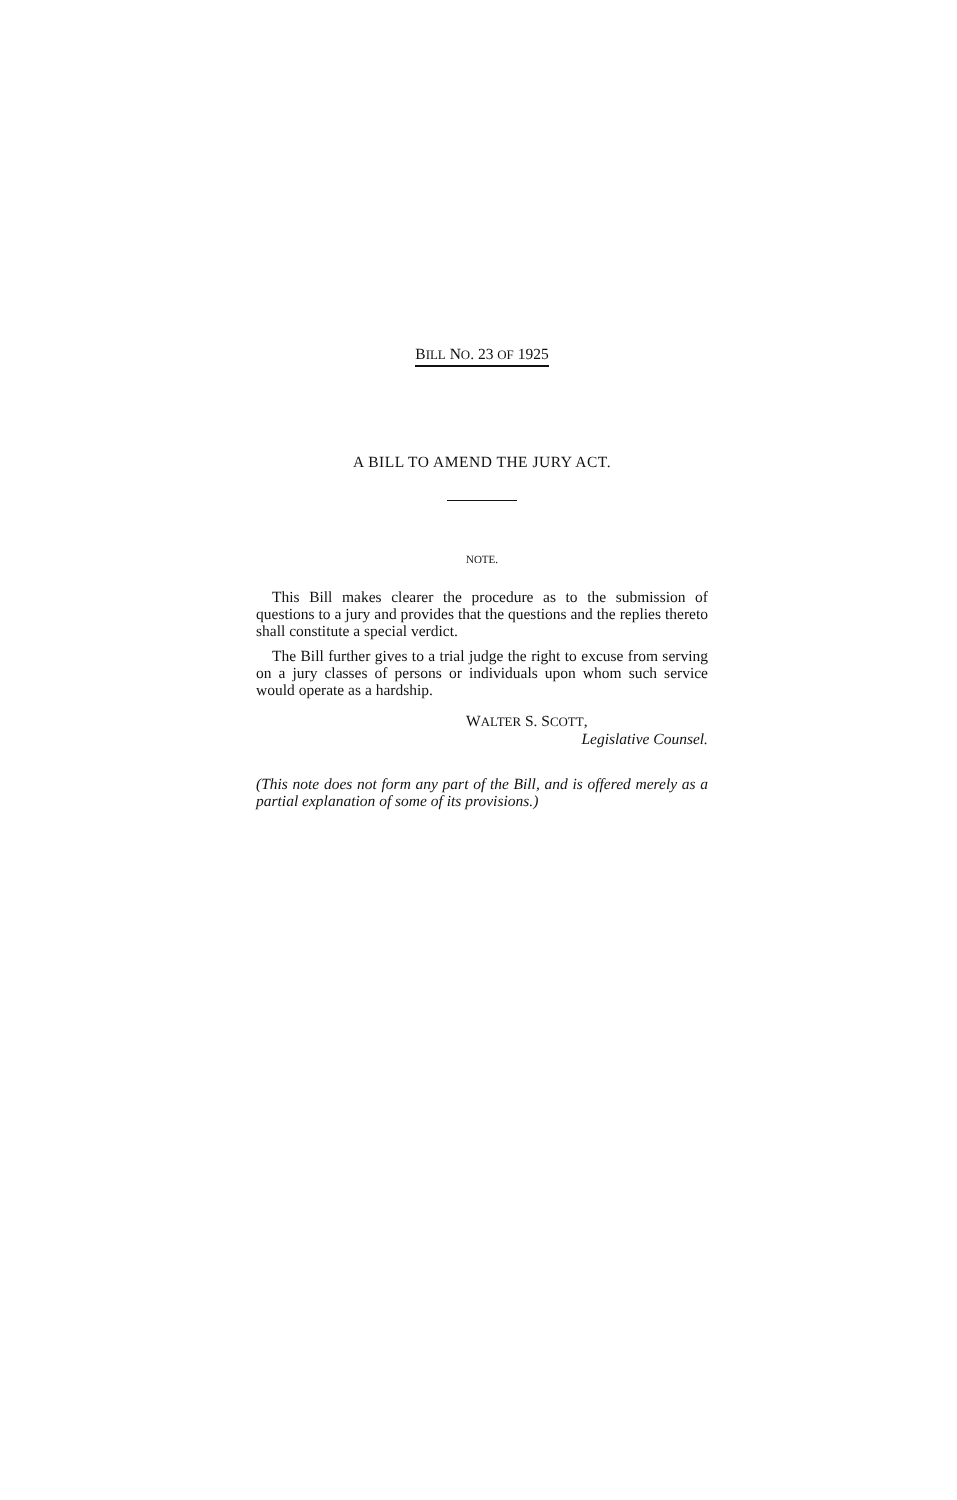BILL NO. 23 OF 1925
A BILL TO AMEND THE JURY ACT.
NOTE.
This Bill makes clearer the procedure as to the submission of questions to a jury and provides that the questions and the replies thereto shall constitute a special verdict.
The Bill further gives to a trial judge the right to excuse from serving on a jury classes of persons or individuals upon whom such service would operate as a hardship.
WALTER S. SCOTT,
Legislative Counsel.
(This note does not form any part of the Bill, and is offered merely as a partial explanation of some of its provisions.)